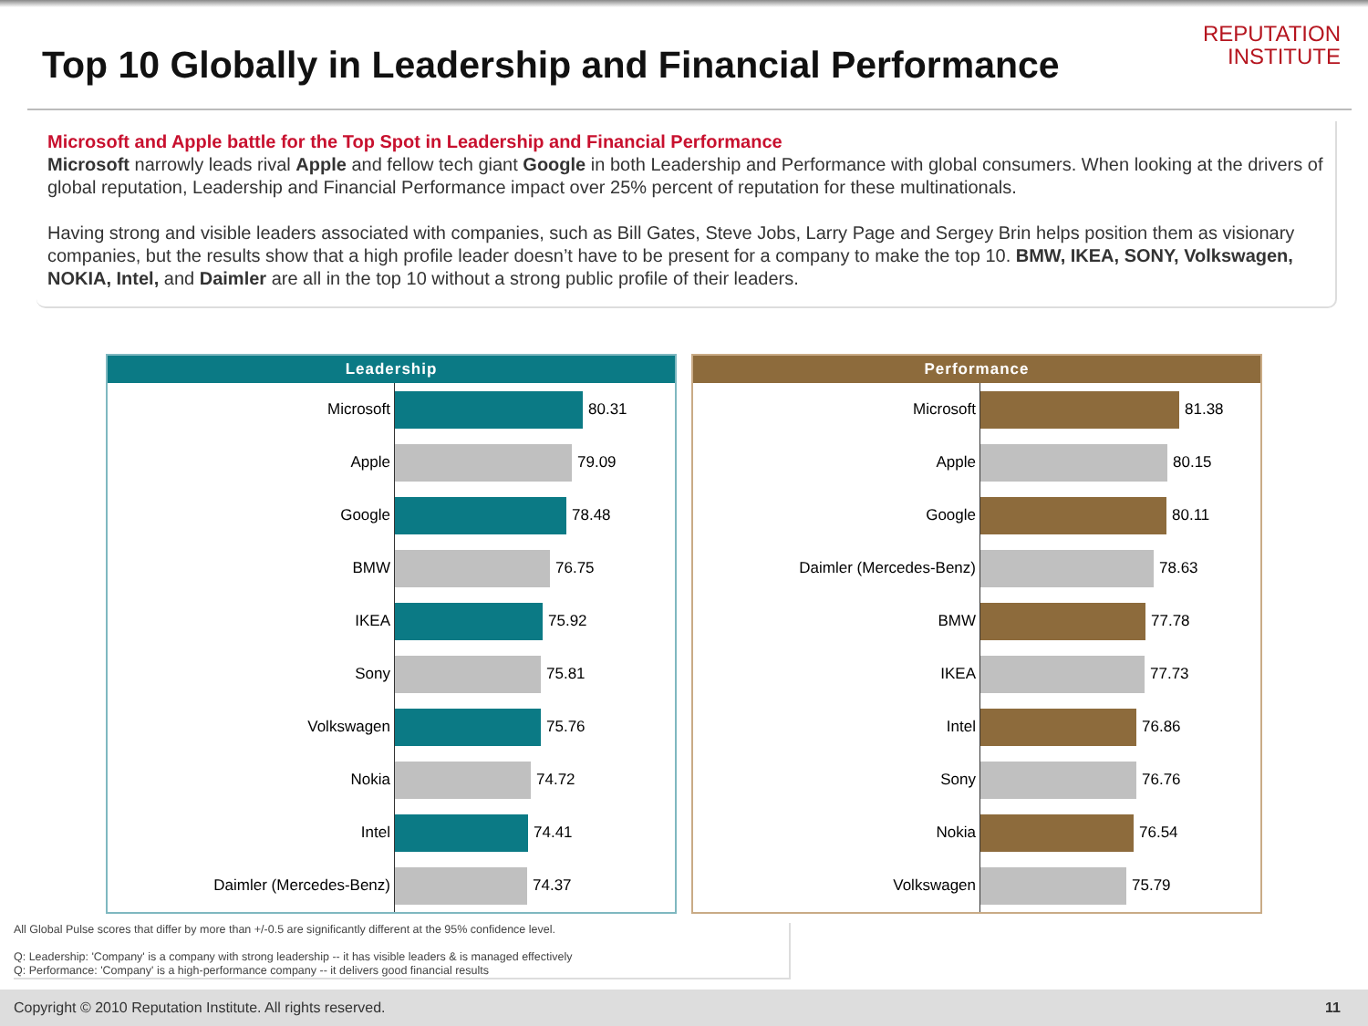Top 10 Globally in Leadership and Financial Performance
REPUTATION
INSTITUTE
Microsoft and Apple battle for the Top Spot in Leadership and Financial Performance
Microsoft narrowly leads rival Apple and fellow tech giant Google in both Leadership and Performance with global consumers. When looking at the drivers of global reputation, Leadership and Financial Performance impact over 25% percent of reputation for these multinationals.
Having strong and visible leaders associated with companies, such as Bill Gates, Steve Jobs, Larry Page and Sergey Brin helps position them as visionary companies, but the results show that a high profile leader doesn’t have to be present for a company to make the top 10. BMW, IKEA, SONY, Volkswagen, NOKIA, Intel, and Daimler are all in the top 10 without a strong public profile of their leaders.
Leadership
Microsoft
80.31
Apple
79.09
Google
78.48
BMW
76.75
IKEA
75.92
Sony
75.81
Volkswagen
75.76
Nokia
74.72
Intel
74.41
Daimler (Mercedes-Benz)
74.37
Performance
Microsoft
81.38
Apple
80.15
Google
80.11
Daimler (Mercedes-Benz)
78.63
BMW
77.78
IKEA
77.73
Intel
76.86
Sony
76.76
Nokia
76.54
Volkswagen
75.79
All Global Pulse scores that differ by more than +/-0.5 are significantly different at the 95% confidence level.
Q: Leadership: 'Company' is a company with strong leadership -- it has visible leaders & is managed effectively
Q: Performance: 'Company' is a high-performance company -- it delivers good financial results
Copyright © 2010 Reputation Institute. All rights reserved. 11